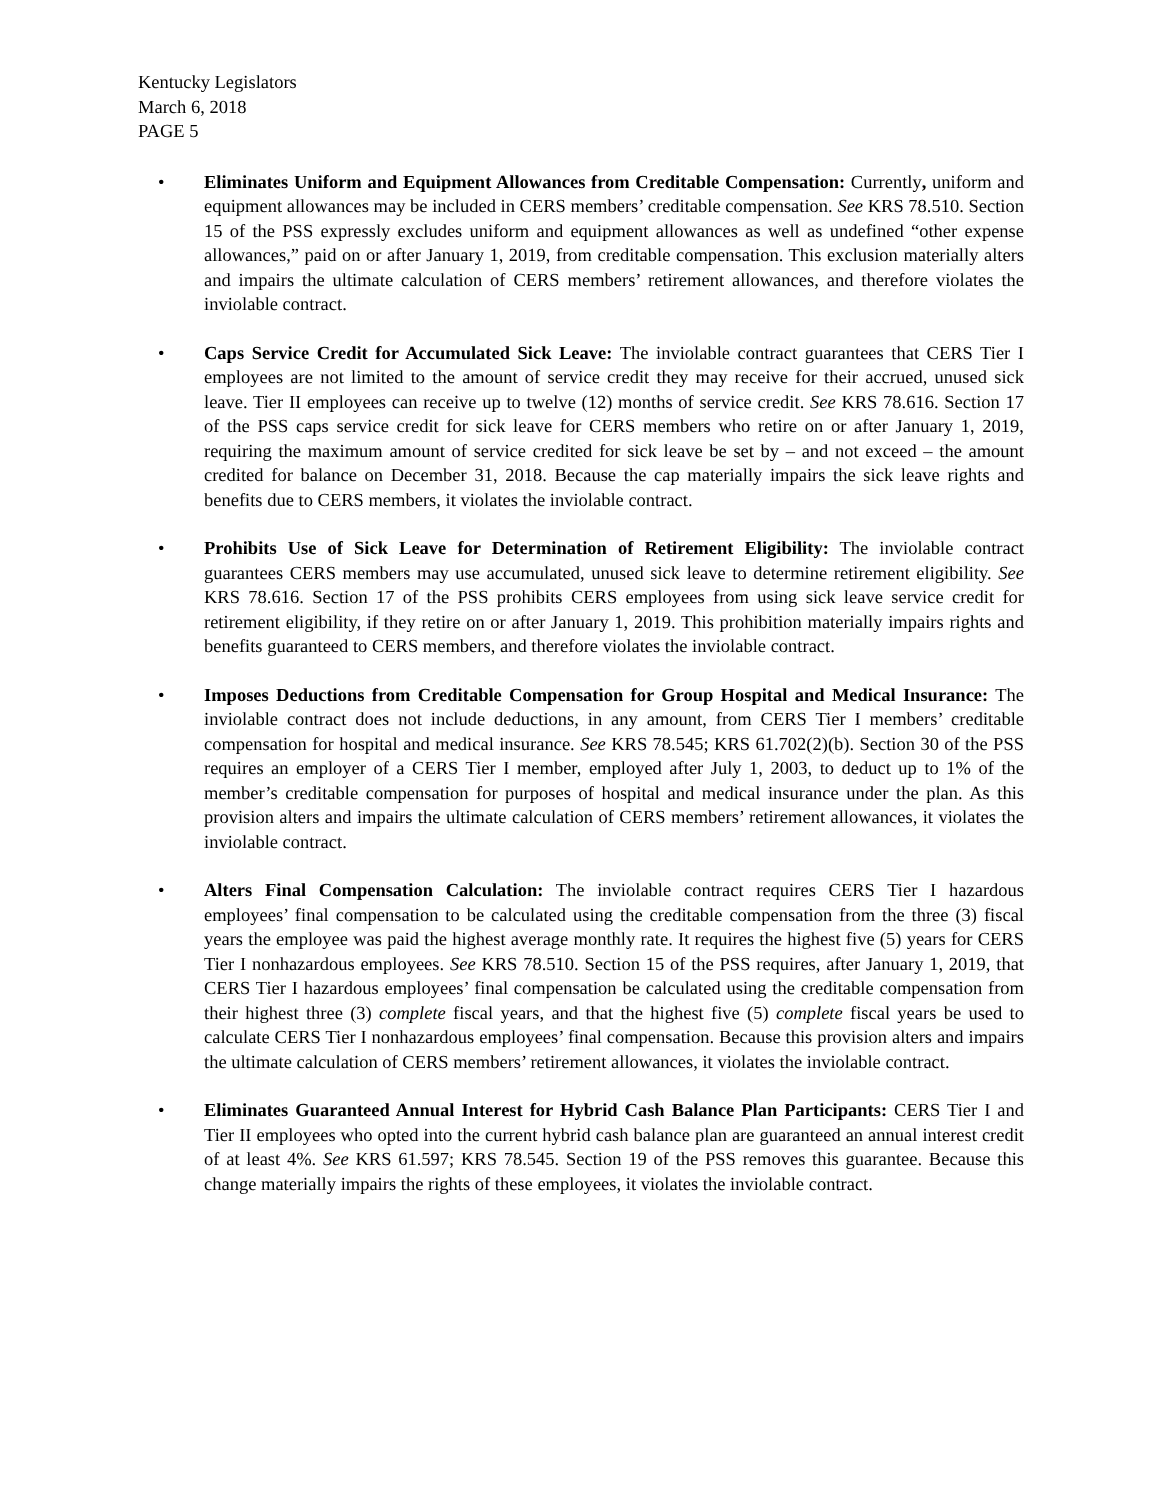Kentucky Legislators
March 6, 2018
PAGE 5
• Eliminates Uniform and Equipment Allowances from Creditable Compensation: Currently, uniform and equipment allowances may be included in CERS members’ creditable compensation. See KRS 78.510. Section 15 of the PSS expressly excludes uniform and equipment allowances as well as undefined “other expense allowances,” paid on or after January 1, 2019, from creditable compensation. This exclusion materially alters and impairs the ultimate calculation of CERS members’ retirement allowances, and therefore violates the inviolable contract.
• Caps Service Credit for Accumulated Sick Leave: The inviolable contract guarantees that CERS Tier I employees are not limited to the amount of service credit they may receive for their accrued, unused sick leave. Tier II employees can receive up to twelve (12) months of service credit. See KRS 78.616. Section 17 of the PSS caps service credit for sick leave for CERS members who retire on or after January 1, 2019, requiring the maximum amount of service credited for sick leave be set by – and not exceed – the amount credited for balance on December 31, 2018. Because the cap materially impairs the sick leave rights and benefits due to CERS members, it violates the inviolable contract.
• Prohibits Use of Sick Leave for Determination of Retirement Eligibility: The inviolable contract guarantees CERS members may use accumulated, unused sick leave to determine retirement eligibility. See KRS 78.616. Section 17 of the PSS prohibits CERS employees from using sick leave service credit for retirement eligibility, if they retire on or after January 1, 2019. This prohibition materially impairs rights and benefits guaranteed to CERS members, and therefore violates the inviolable contract.
• Imposes Deductions from Creditable Compensation for Group Hospital and Medical Insurance: The inviolable contract does not include deductions, in any amount, from CERS Tier I members’ creditable compensation for hospital and medical insurance. See KRS 78.545; KRS 61.702(2)(b). Section 30 of the PSS requires an employer of a CERS Tier I member, employed after July 1, 2003, to deduct up to 1% of the member’s creditable compensation for purposes of hospital and medical insurance under the plan. As this provision alters and impairs the ultimate calculation of CERS members’ retirement allowances, it violates the inviolable contract.
• Alters Final Compensation Calculation: The inviolable contract requires CERS Tier I hazardous employees’ final compensation to be calculated using the creditable compensation from the three (3) fiscal years the employee was paid the highest average monthly rate. It requires the highest five (5) years for CERS Tier I nonhazardous employees. See KRS 78.510. Section 15 of the PSS requires, after January 1, 2019, that CERS Tier I hazardous employees’ final compensation be calculated using the creditable compensation from their highest three (3) complete fiscal years, and that the highest five (5) complete fiscal years be used to calculate CERS Tier I nonhazardous employees’ final compensation. Because this provision alters and impairs the ultimate calculation of CERS members’ retirement allowances, it violates the inviolable contract.
• Eliminates Guaranteed Annual Interest for Hybrid Cash Balance Plan Participants: CERS Tier I and Tier II employees who opted into the current hybrid cash balance plan are guaranteed an annual interest credit of at least 4%. See KRS 61.597; KRS 78.545. Section 19 of the PSS removes this guarantee. Because this change materially impairs the rights of these employees, it violates the inviolable contract.